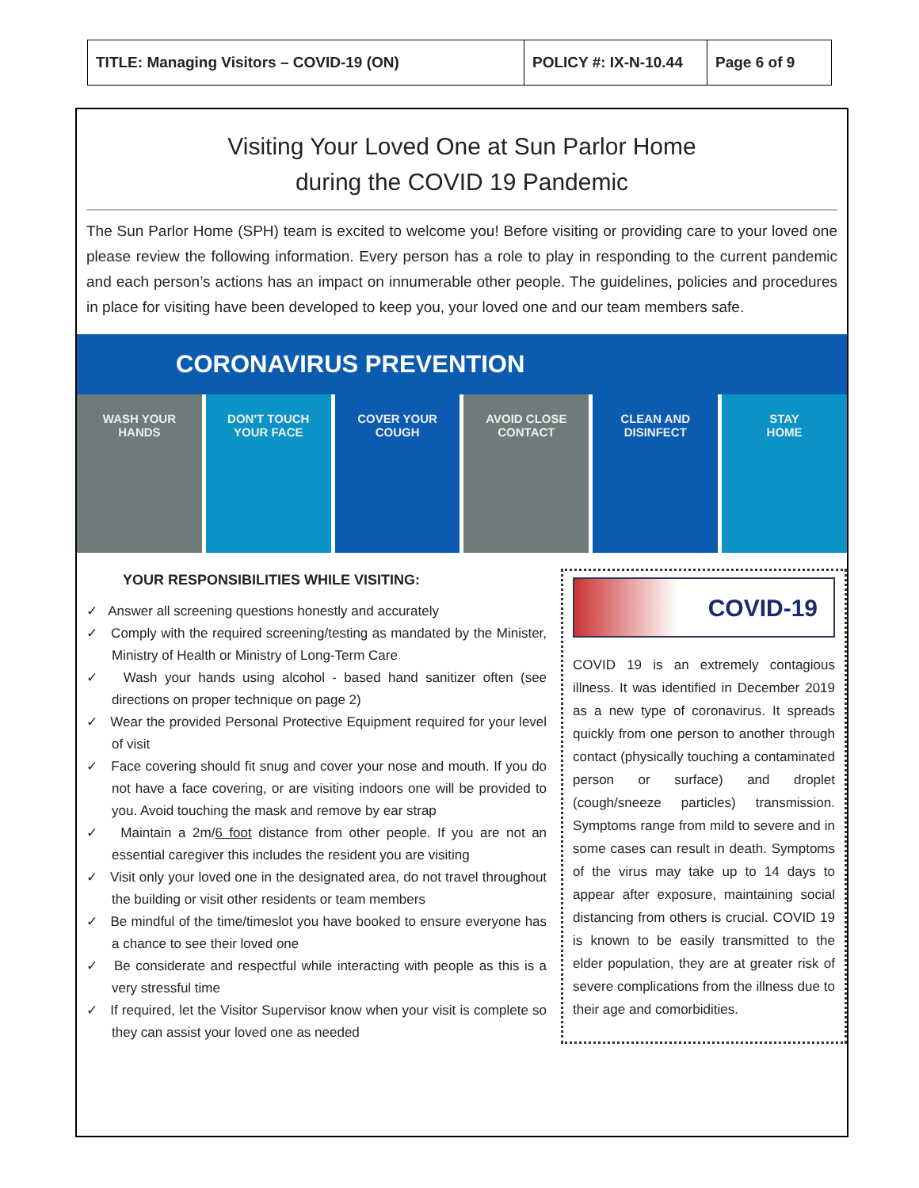| TITLE: Managing Visitors – COVID-19 (ON) | POLICY #: IX-N-10.44 | Page 6 of 9 |
Visiting Your Loved One at Sun Parlor Home
during the COVID 19 Pandemic
The Sun Parlor Home (SPH) team is excited to welcome you! Before visiting or providing care to your loved one please review the following information. Every person has a role to play in responding to the current pandemic and each person’s actions has an impact on innumerable other people. The guidelines, policies and procedures in place for visiting have been developed to keep you, your loved one and our team members safe.
CORONAVIRUS PREVENTION
WASH YOUR
HANDS
DON'T TOUCH
YOUR FACE
COVER YOUR
COUGH
AVOID CLOSE
CONTACT
CLEAN AND
DISINFECT
STAY
HOME
YOUR RESPONSIBILITIES WHILE VISITING:
✓ Answer all screening questions honestly and accurately
✓ Comply with the required screening/testing as mandated by the Minister, Ministry of Health or Ministry of Long-Term Care
✓ Wash your hands using alcohol - based hand sanitizer often (see directions on proper technique on page 2)
✓ Wear the provided Personal Protective Equipment required for your level of visit
✓ Face covering should fit snug and cover your nose and mouth. If you do not have a face covering, or are visiting indoors one will be provided to you. Avoid touching the mask and remove by ear strap
✓ Maintain a 2m/6 foot distance from other people. If you are not an essential caregiver this includes the resident you are visiting
✓ Visit only your loved one in the designated area, do not travel throughout the building or visit other residents or team members
✓ Be mindful of the time/timeslot you have booked to ensure everyone has a chance to see their loved one
✓ Be considerate and respectful while interacting with people as this is a very stressful time
✓ If required, let the Visitor Supervisor know when your visit is complete so they can assist your loved one as needed
COVID-19
COVID 19 is an extremely contagious illness. It was identified in December 2019 as a new type of coronavirus. It spreads quickly from one person to another through contact (physically touching a contaminated person or surface) and droplet (cough/sneeze particles) transmission. Symptoms range from mild to severe and in some cases can result in death. Symptoms of the virus may take up to 14 days to appear after exposure, maintaining social distancing from others is crucial. COVID 19 is known to be easily transmitted to the elder population, they are at greater risk of severe complications from the illness due to their age and comorbidities.